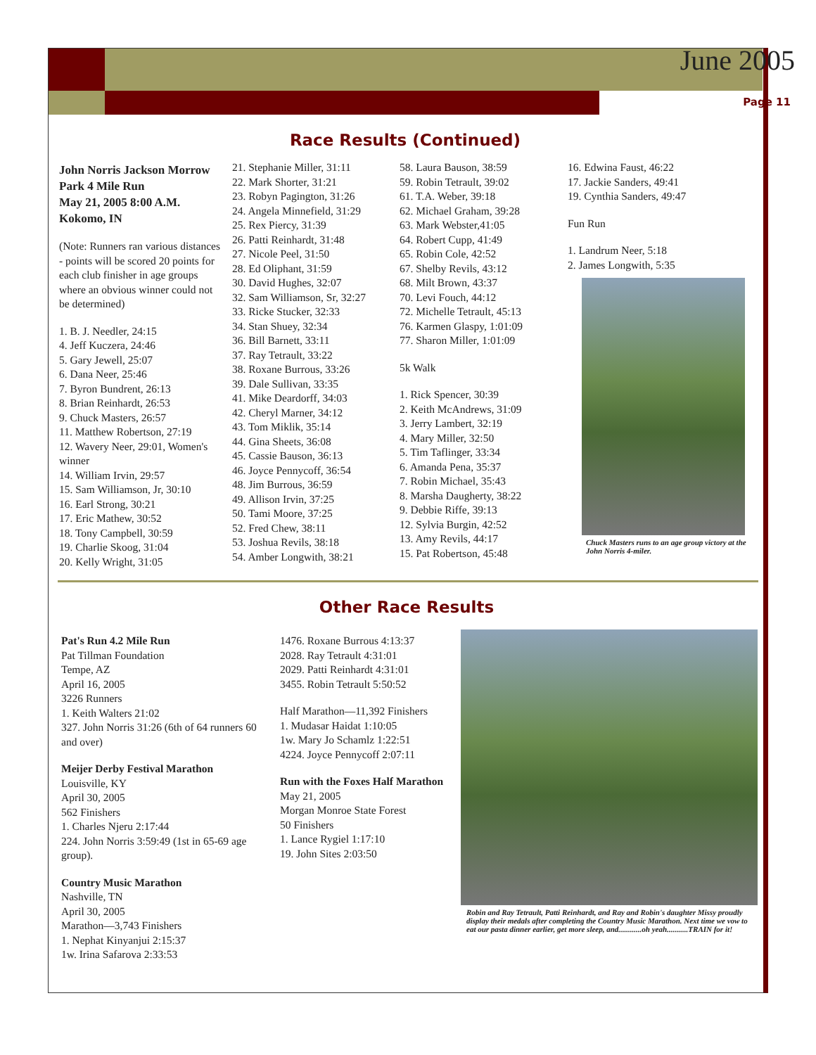June 2005
Page 11
Race Results (Continued)
John Norris Jackson Morrow Park 4 Mile Run
May 21, 2005 8:00 A.M.
Kokomo, IN
(Note: Runners ran various distances - points will be scored 20 points for each club finisher in age groups where an obvious winner could not be determined)
1. B. J. Needler, 24:15
4. Jeff Kuczera, 24:46
5. Gary Jewell, 25:07
6. Dana Neer, 25:46
7. Byron Bundrent, 26:13
8. Brian Reinhardt, 26:53
9. Chuck Masters, 26:57
11. Matthew Robertson, 27:19
12. Wavery Neer, 29:01, Women's winner
14. William Irvin, 29:57
15. Sam Williamson, Jr, 30:10
16. Earl Strong, 30:21
17. Eric Mathew, 30:52
18. Tony Campbell, 30:59
19. Charlie Skoog, 31:04
20. Kelly Wright, 31:05
21. Stephanie Miller, 31:11
22. Mark Shorter, 31:21
23. Robyn Pagington, 31:26
24. Angela Minnefield, 31:29
25. Rex Piercy, 31:39
26. Patti Reinhardt, 31:48
27. Nicole Peel, 31:50
28. Ed Oliphant, 31:59
30. David Hughes, 32:07
32. Sam Williamson, Sr, 32:27
33. Ricke Stucker, 32:33
34. Stan Shuey, 32:34
36. Bill Barnett, 33:11
37. Ray Tetrault, 33:22
38. Roxane Burrous, 33:26
39. Dale Sullivan, 33:35
41. Mike Deardorff, 34:03
42. Cheryl Marner, 34:12
43. Tom Miklik, 35:14
44. Gina Sheets, 36:08
45. Cassie Bauson, 36:13
46. Joyce Pennycoff, 36:54
48. Jim Burrous, 36:59
49. Allison Irvin, 37:25
50. Tami Moore, 37:25
52. Fred Chew, 38:11
53. Joshua Revils, 38:18
54. Amber Longwith, 38:21
58. Laura Bauson, 38:59
59. Robin Tetrault, 39:02
61. T.A. Weber, 39:18
62. Michael Graham, 39:28
63. Mark Webster,41:05
64. Robert Cupp, 41:49
65. Robin Cole, 42:52
67. Shelby Revils, 43:12
68. Milt Brown, 43:37
70. Levi Fouch, 44:12
72. Michelle Tetrault, 45:13
76. Karmen Glaspy, 1:01:09
77. Sharon Miller, 1:01:09
5k Walk
1. Rick Spencer, 30:39
2. Keith McAndrews, 31:09
3. Jerry Lambert, 32:19
4. Mary Miller, 32:50
5. Tim Taflinger, 33:34
6. Amanda Pena, 35:37
7. Robin Michael, 35:43
8. Marsha Daugherty, 38:22
9. Debbie Riffe, 39:13
12. Sylvia Burgin, 42:52
13. Amy Revils, 44:17
15. Pat Robertson, 45:48
16. Edwina Faust, 46:22
17. Jackie Sanders, 49:41
19. Cynthia Sanders, 49:47
Fun Run
1. Landrum Neer, 5:18
2. James Longwith, 5:35
Chuck Masters runs to an age group victory at the John Norris 4-miler.
Other Race Results
Pat's Run 4.2 Mile Run
Pat Tillman Foundation
Tempe, AZ
April 16, 2005
3226 Runners
1. Keith Walters 21:02
327. John Norris 31:26 (6th of 64 runners 60 and over)
Meijer Derby Festival Marathon
Louisville, KY
April 30, 2005
562 Finishers
1. Charles Njeru 2:17:44
224. John Norris 3:59:49 (1st in 65-69 age group).
Country Music Marathon
Nashville, TN
April 30, 2005
Marathon—3,743 Finishers
1. Nephat Kinyanjui 2:15:37
1w. Irina Safarova 2:33:53
1476. Roxane Burrous 4:13:37
2028. Ray Tetrault 4:31:01
2029. Patti Reinhardt 4:31:01
3455. Robin Tetrault 5:50:52
Half Marathon—11,392 Finishers
1. Mudasar Haidat 1:10:05
1w. Mary Jo Schamlz 1:22:51
4224. Joyce Pennycoff 2:07:11
Run with the Foxes Half Marathon
May 21, 2005
Morgan Monroe State Forest
50 Finishers
1. Lance Rygiel 1:17:10
19. John Sites 2:03:50
Robin and Ray Tetrault, Patti Reinhardt, and Ray and Robin's daughter Missy proudly display their medals after completing the Country Music Marathon. Next time we vow to eat our pasta dinner earlier, get more sleep, and............oh yeah...........TRAIN for it!